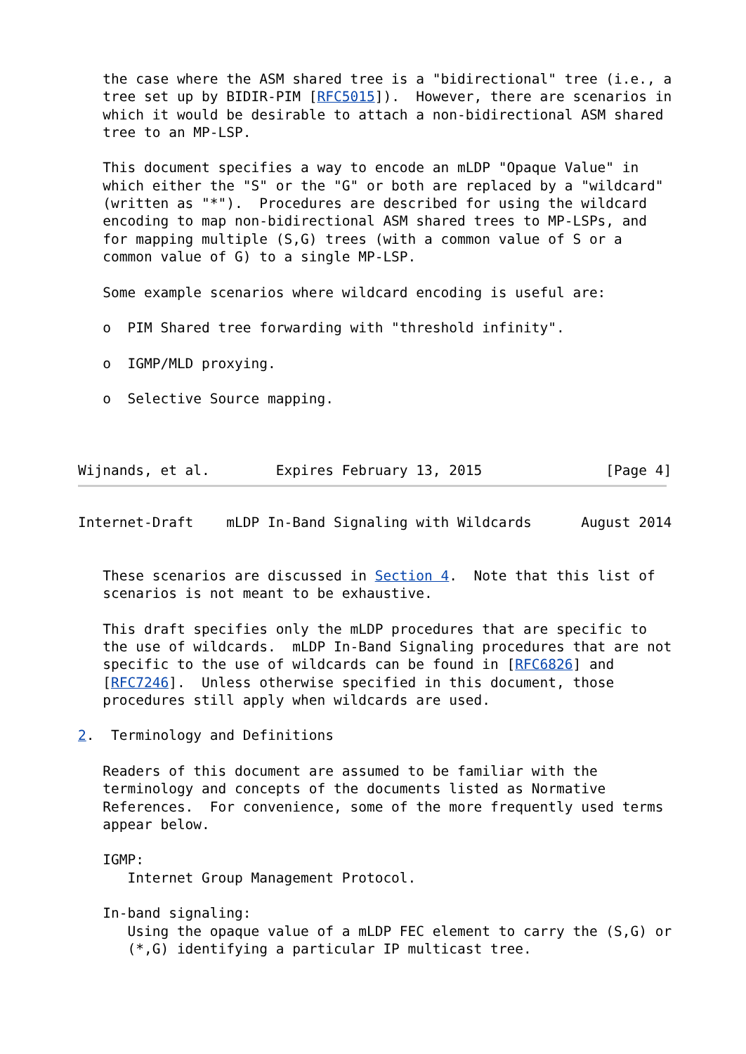the case where the ASM shared tree is a "bidirectional" tree (i.e., a
   tree set up by BIDIR-PIM [RFC5015]).  However, there are scenarios in
   which it would be desirable to attach a non-bidirectional ASM shared
   tree to an MP-LSP.

   This document specifies a way to encode an mLDP "Opaque Value" in
   which either the "S" or the "G" or both are replaced by a "wildcard"
   (written as "*").  Procedures are described for using the wildcard
   encoding to map non-bidirectional ASM shared trees to MP-LSPs, and
   for mapping multiple (S,G) trees (with a common value of S or a
   common value of G) to a single MP-LSP.

   Some example scenarios where wildcard encoding is useful are:

   o  PIM Shared tree forwarding with "threshold infinity".

   o  IGMP/MLD proxying.

   o  Selective Source mapping.



Wijnands, et al.        Expires February 13, 2015               [Page 4]
Internet-Draft    mLDP In-Band Signaling with Wildcards      August 2014


   These scenarios are discussed in Section 4.  Note that this list of
   scenarios is not meant to be exhaustive.

   This draft specifies only the mLDP procedures that are specific to
   the use of wildcards.  mLDP In-Band Signaling procedures that are not
   specific to the use of wildcards can be found in [RFC6826] and
   [RFC7246].  Unless otherwise specified in this document, those
   procedures still apply when wildcards are used.

2.  Terminology and Definitions

   Readers of this document are assumed to be familiar with the
   terminology and concepts of the documents listed as Normative
   References.  For convenience, some of the more frequently used terms
   appear below.

   IGMP:
      Internet Group Management Protocol.

   In-band signaling:
      Using the opaque value of a mLDP FEC element to carry the (S,G) or
      (*,G) identifying a particular IP multicast tree.